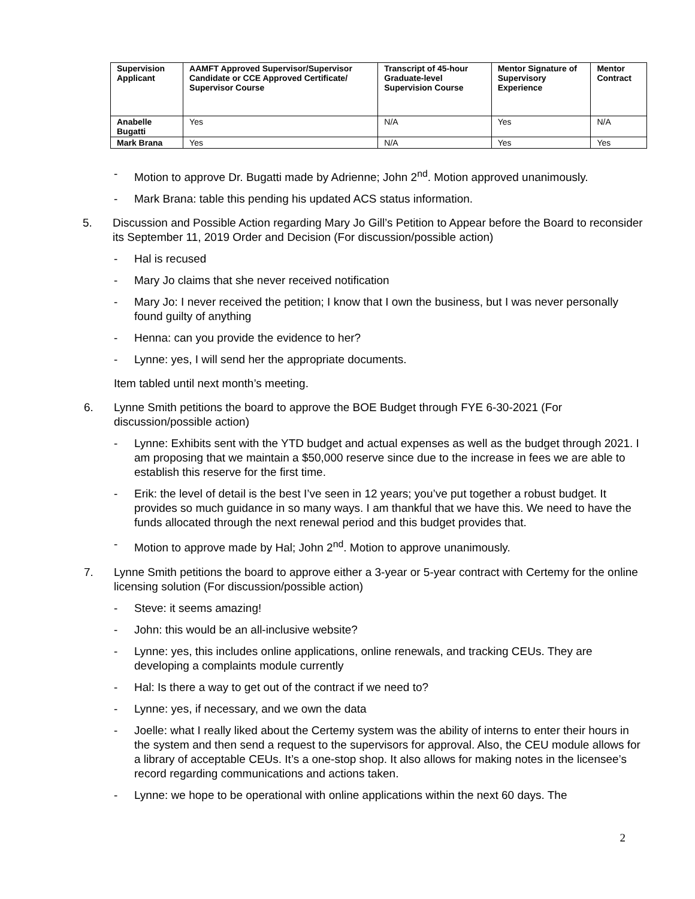| Supervision Applicant | AAMFT Approved Supervisor/Supervisor Candidate or CCE Approved Certificate/ Supervisor Course | Transcript of 45-hour Graduate-level Supervision Course | Mentor Signature of Supervisory Experience | Mentor Contract |
| --- | --- | --- | --- | --- |
| Anabelle Bugatti | Yes | N/A | Yes | N/A |
| Mark Brana | Yes | N/A | Yes | Yes |
- Motion to approve Dr. Bugatti made by Adrienne; John 2<sup>nd</sup>. Motion approved unanimously.
- Mark Brana: table this pending his updated ACS status information.
5. Discussion and Possible Action regarding Mary Jo Gill’s Petition to Appear before the Board to reconsider its September 11, 2019 Order and Decision (For discussion/possible action)
- Hal is recused
- Mary Jo claims that she never received notification
- Mary Jo: I never received the petition; I know that I own the business, but I was never personally found guilty of anything
- Henna: can you provide the evidence to her?
- Lynne: yes, I will send her the appropriate documents.
Item tabled until next month’s meeting.
6. Lynne Smith petitions the board to approve the BOE Budget through FYE 6-30-2021 (For discussion/possible action)
- Lynne: Exhibits sent with the YTD budget and actual expenses as well as the budget through 2021. I am proposing that we maintain a $50,000 reserve since due to the increase in fees we are able to establish this reserve for the first time.
- Erik: the level of detail is the best I’ve seen in 12 years; you’ve put together a robust budget. It provides so much guidance in so many ways. I am thankful that we have this. We need to have the funds allocated through the next renewal period and this budget provides that.
- Motion to approve made by Hal; John 2<sup>nd</sup>. Motion to approve unanimously.
7. Lynne Smith petitions the board to approve either a 3-year or 5-year contract with Certemy for the online licensing solution (For discussion/possible action)
- Steve: it seems amazing!
- John: this would be an all-inclusive website?
- Lynne: yes, this includes online applications, online renewals, and tracking CEUs. They are developing a complaints module currently
- Hal: Is there a way to get out of the contract if we need to?
- Lynne: yes, if necessary, and we own the data
- Joelle: what I really liked about the Certemy system was the ability of interns to enter their hours in the system and then send a request to the supervisors for approval. Also, the CEU module allows for a library of acceptable CEUs. It’s a one-stop shop. It also allows for making notes in the licensee’s record regarding communications and actions taken.
- Lynne: we hope to be operational with online applications within the next 60 days. The
2